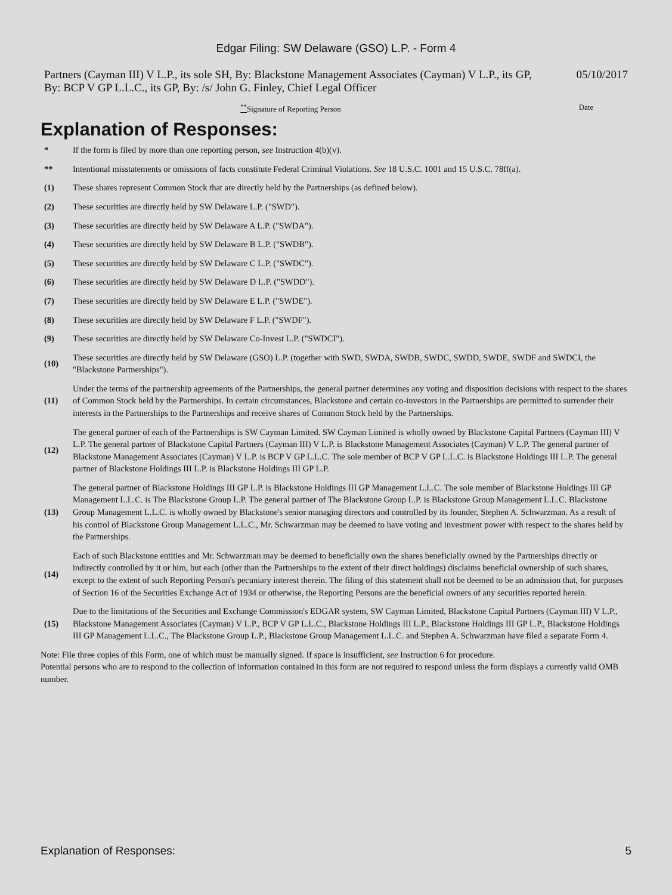Edgar Filing: SW Delaware (GSO) L.P. - Form 4
| Partners (Cayman III) V L.P., its sole SH, By: Blackstone Management Associates (Cayman) V L.P., its GP, By: BCP V GP L.L.C., its GP, By: /s/ John G. Finley, Chief Legal Officer | 05/10/2017 |
| <sup>**</sup> Signature of Reporting Person | Date |
Explanation of Responses:
| * | If the form is filed by more than one reporting person, see Instruction 4(b)(v). |
| ** | Intentional misstatements or omissions of facts constitute Federal Criminal Violations. See 18 U.S.C. 1001 and 15 U.S.C. 78ff(a). |
| (1) | These shares represent Common Stock that are directly held by the Partnerships (as defined below). |
| (2) | These securities are directly held by SW Delaware L.P. ("SWD"). |
| (3) | These securities are directly held by SW Delaware A L.P. ("SWDA"). |
| (4) | These securities are directly held by SW Delaware B L.P. ("SWDB"). |
| (5) | These securities are directly held by SW Delaware C L.P. ("SWDC"). |
| (6) | These securities are directly held by SW Delaware D L.P. ("SWDD"). |
| (7) | These securities are directly held by SW Delaware E L.P. ("SWDE"). |
| (8) | These securities are directly held by SW Delaware F L.P. ("SWDF"). |
| (9) | These securities are directly held by SW Delaware Co-Invest L.P. ("SWDCI"). |
| (10) | These securities are directly held by SW Delaware (GSO) L.P. (together with SWD, SWDA, SWDB, SWDC, SWDD, SWDE, SWDF and SWDCI, the "Blackstone Partnerships"). |
| (11) | Under the terms of the partnership agreements of the Partnerships, the general partner determines any voting and disposition decisions with respect to the shares of Common Stock held by the Partnerships. In certain circumstances, Blackstone and certain co-investors in the Partnerships are permitted to surrender their interests in the Partnerships to the Partnerships and receive shares of Common Stock held by the Partnerships. |
| (12) | The general partner of each of the Partnerships is SW Cayman Limited. SW Cayman Limited is wholly owned by Blackstone Capital Partners (Cayman III) V L.P. The general partner of Blackstone Capital Partners (Cayman III) V L.P. is Blackstone Management Associates (Cayman) V L.P. The general partner of Blackstone Management Associates (Cayman) V L.P. is BCP V GP L.L.C. The sole member of BCP V GP L.L.C. is Blackstone Holdings III L.P. The general partner of Blackstone Holdings III L.P. is Blackstone Holdings III GP L.P. |
| (13) | The general partner of Blackstone Holdings III GP L.P. is Blackstone Holdings III GP Management L.L.C. The sole member of Blackstone Holdings III GP Management L.L.C. is The Blackstone Group L.P. The general partner of The Blackstone Group L.P. is Blackstone Group Management L.L.C. Blackstone Group Management L.L.C. is wholly owned by Blackstone's senior managing directors and controlled by its founder, Stephen A. Schwarzman. As a result of his control of Blackstone Group Management L.L.C., Mr. Schwarzman may be deemed to have voting and investment power with respect to the shares held by the Partnerships. |
| (14) | Each of such Blackstone entities and Mr. Schwarzman may be deemed to beneficially own the shares beneficially owned by the Partnerships directly or indirectly controlled by it or him, but each (other than the Partnerships to the extent of their direct holdings) disclaims beneficial ownership of such shares, except to the extent of such Reporting Person's pecuniary interest therein. The filing of this statement shall not be deemed to be an admission that, for purposes of Section 16 of the Securities Exchange Act of 1934 or otherwise, the Reporting Persons are the beneficial owners of any securities reported herein. |
| (15) | Due to the limitations of the Securities and Exchange Commission's EDGAR system, SW Cayman Limited, Blackstone Capital Partners (Cayman III) V L.P., Blackstone Management Associates (Cayman) V L.P., BCP V GP L.L.C., Blackstone Holdings III L.P., Blackstone Holdings III GP L.P., Blackstone Holdings III GP Management L.L.C., The Blackstone Group L.P., Blackstone Group Management L.L.C. and Stephen A. Schwarzman have filed a separate Form 4. |
Note: File three copies of this Form, one of which must be manually signed. If space is insufficient, see Instruction 6 for procedure.
Potential persons who are to respond to the collection of information contained in this form are not required to respond unless the form displays a currently valid OMB number.
Explanation of Responses: 5